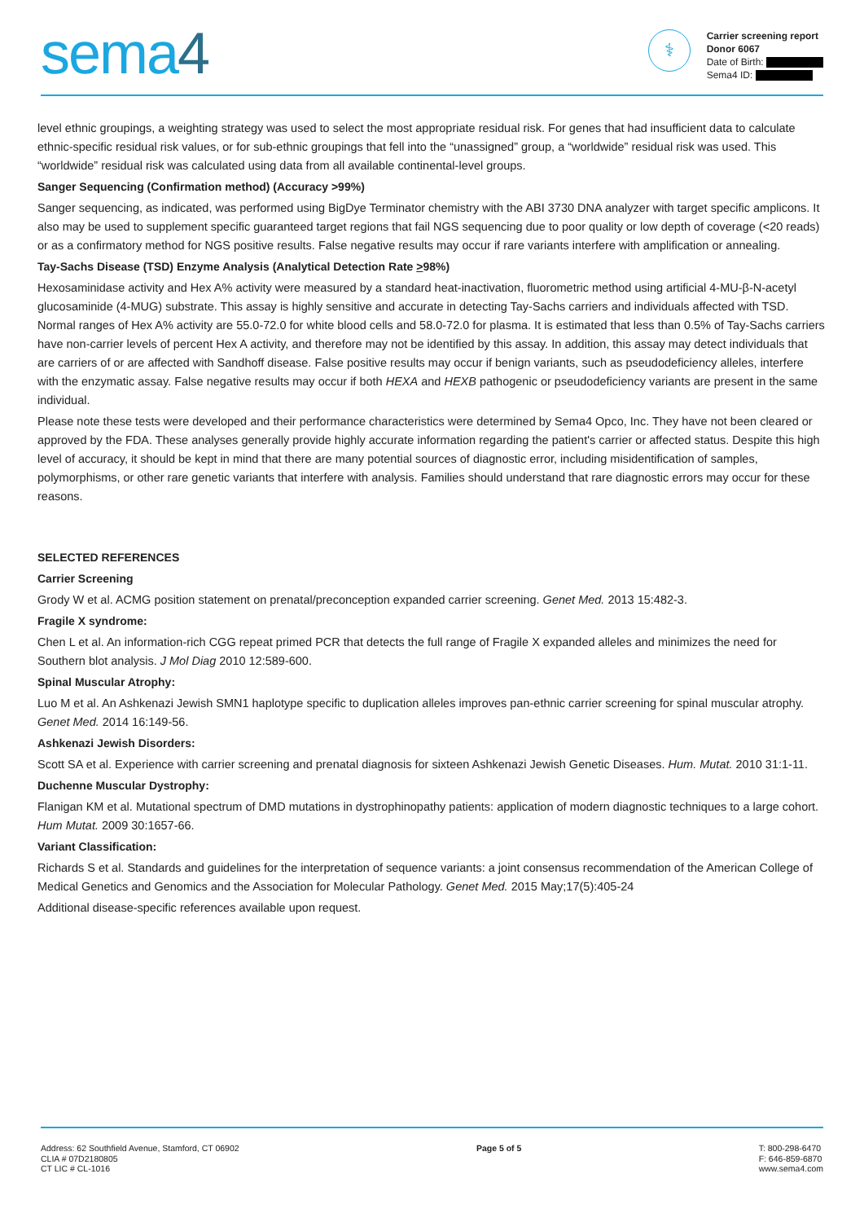sema4
⚕
Carrier screening report
Donor 6067
Date of Birth:
Sema4 ID:
level ethnic groupings, a weighting strategy was used to select the most appropriate residual risk. For genes that had insufficient data to calculate ethnic-specific residual risk values, or for sub-ethnic groupings that fell into the “unassigned” group, a “worldwide” residual risk was used. This “worldwide” residual risk was calculated using data from all available continental-level groups.
Sanger Sequencing (Confirmation method) (Accuracy >99%)
Sanger sequencing, as indicated, was performed using BigDye Terminator chemistry with the ABI 3730 DNA analyzer with target specific amplicons. It also may be used to supplement specific guaranteed target regions that fail NGS sequencing due to poor quality or low depth of coverage (<20 reads) or as a confirmatory method for NGS positive results. False negative results may occur if rare variants interfere with amplification or annealing.
Tay-Sachs Disease (TSD) Enzyme Analysis (Analytical Detection Rate >98%)
Hexosaminidase activity and Hex A% activity were measured by a standard heat-inactivation, fluorometric method using artificial 4-MU-β-N-acetyl glucosaminide (4-MUG) substrate. This assay is highly sensitive and accurate in detecting Tay-Sachs carriers and individuals affected with TSD. Normal ranges of Hex A% activity are 55.0-72.0 for white blood cells and 58.0-72.0 for plasma. It is estimated that less than 0.5% of Tay-Sachs carriers have non-carrier levels of percent Hex A activity, and therefore may not be identified by this assay. In addition, this assay may detect individuals that are carriers of or are affected with Sandhoff disease. False positive results may occur if benign variants, such as pseudodeficiency alleles, interfere with the enzymatic assay. False negative results may occur if both HEXA and HEXB pathogenic or pseudodeficiency variants are present in the same individual.
Please note these tests were developed and their performance characteristics were determined by Sema4 Opco, Inc. They have not been cleared or approved by the FDA. These analyses generally provide highly accurate information regarding the patient's carrier or affected status. Despite this high level of accuracy, it should be kept in mind that there are many potential sources of diagnostic error, including misidentification of samples, polymorphisms, or other rare genetic variants that interfere with analysis. Families should understand that rare diagnostic errors may occur for these reasons.
SELECTED REFERENCES
Carrier Screening
Grody W et al. ACMG position statement on prenatal/preconception expanded carrier screening. Genet Med. 2013 15:482-3.
Fragile X syndrome:
Chen L et al. An information-rich CGG repeat primed PCR that detects the full range of Fragile X expanded alleles and minimizes the need for Southern blot analysis. J Mol Diag 2010 12:589-600.
Spinal Muscular Atrophy:
Luo M et al. An Ashkenazi Jewish SMN1 haplotype specific to duplication alleles improves pan-ethnic carrier screening for spinal muscular atrophy. Genet Med. 2014 16:149-56.
Ashkenazi Jewish Disorders:
Scott SA et al. Experience with carrier screening and prenatal diagnosis for sixteen Ashkenazi Jewish Genetic Diseases. Hum. Mutat. 2010 31:1-11.
Duchenne Muscular Dystrophy:
Flanigan KM et al. Mutational spectrum of DMD mutations in dystrophinopathy patients: application of modern diagnostic techniques to a large cohort. Hum Mutat. 2009 30:1657-66.
Variant Classification:
Richards S et al. Standards and guidelines for the interpretation of sequence variants: a joint consensus recommendation of the American College of Medical Genetics and Genomics and the Association for Molecular Pathology. Genet Med. 2015 May;17(5):405-24
Additional disease-specific references available upon request.
Address: 62 Southfield Avenue, Stamford, CT 06902
CLIA # 07D2180805
CT LIC # CL-1016
Page 5 of 5 T: 800-298-6470
F: 646-859-6870
www.sema4.com